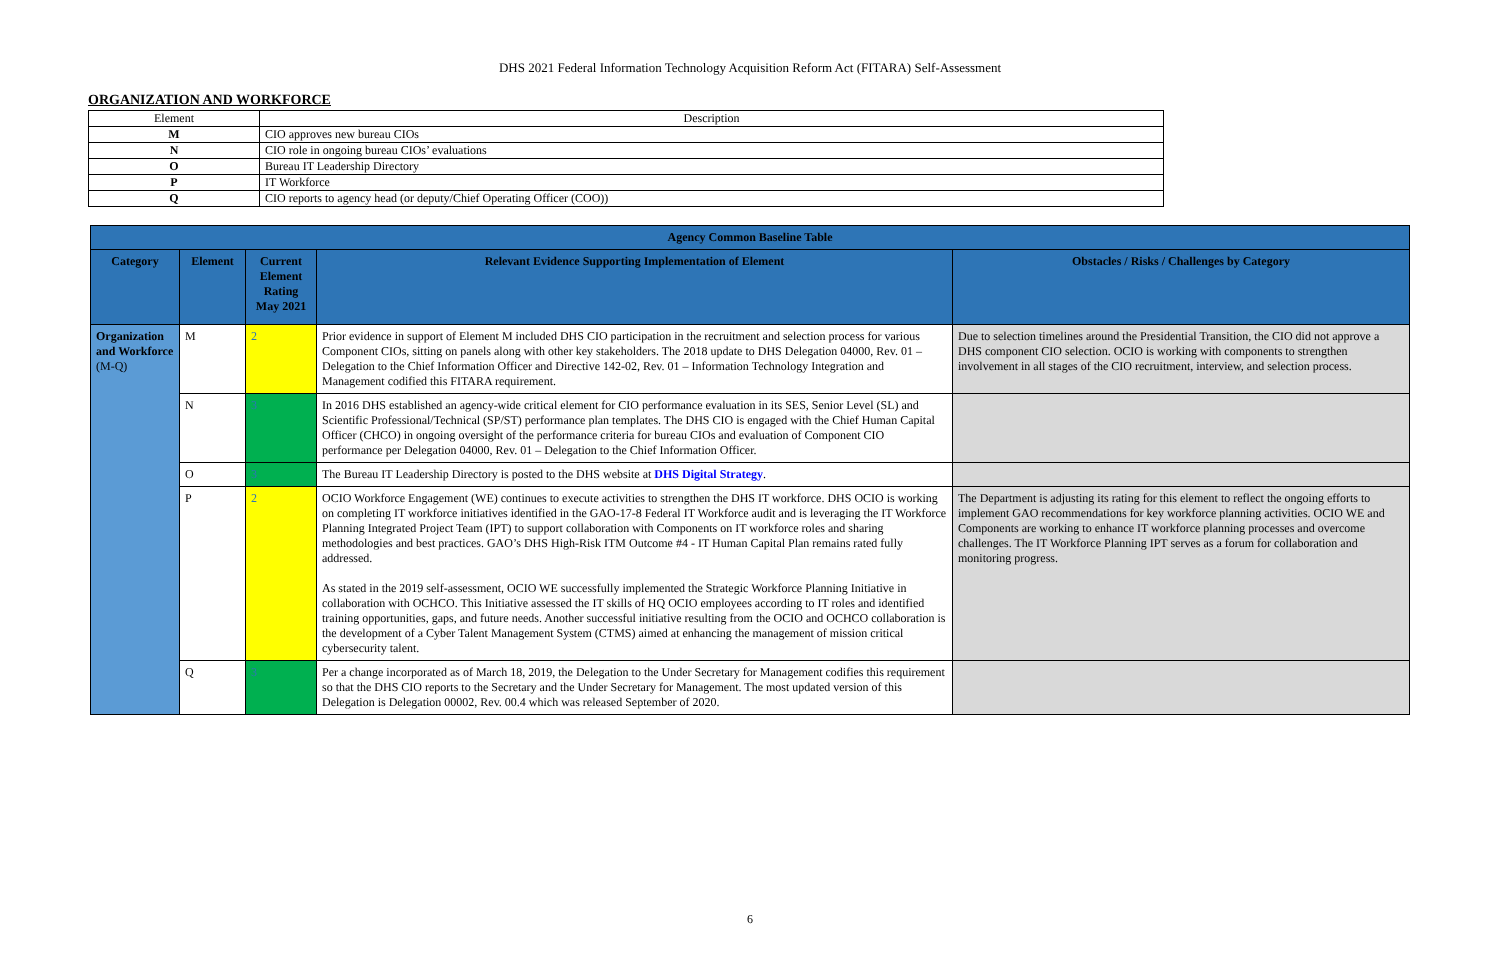DHS 2021 Federal Information Technology Acquisition Reform Act (FITARA) Self-Assessment
ORGANIZATION AND WORKFORCE
| Element | Description |
| M | CIO approves new bureau CIOs |
| N | CIO role in ongoing bureau CIOs’ evaluations |
| O | Bureau IT Leadership Directory |
| P | IT Workforce |
| Q | CIO reports to agency head (or deputy/Chief Operating Officer (COO)) |
| Agency Common Baseline Table | | | | |
| --- | --- | --- | --- | --- |
| Category | Element | Current Element Rating May 2021 | Relevant Evidence Supporting Implementation of Element | Obstacles / Risks / Challenges by Category |
| Organization and Workforce (M-Q) | M | 2 | Prior evidence in support of Element M included DHS CIO participation in the recruitment and selection process for various Component CIOs, sitting on panels along with other key stakeholders. The 2018 update to DHS Delegation 04000, Rev. 01 – Delegation to the Chief Information Officer and Directive 142-02, Rev. 01 – Information Technology Integration and Management codified this FITARA requirement. | Due to selection timelines around the Presidential Transition, the CIO did not approve a DHS component CIO selection. OCIO is working with components to strengthen involvement in all stages of the CIO recruitment, interview, and selection process. |
| | N | 3 | In 2016 DHS established an agency-wide critical element for CIO performance evaluation in its SES, Senior Level (SL) and Scientific Professional/Technical (SP/ST) performance plan templates. The DHS CIO is engaged with the Chief Human Capital Officer (CHCO) in ongoing oversight of the performance criteria for bureau CIOs and evaluation of Component CIO performance per Delegation 04000, Rev. 01 – Delegation to the Chief Information Officer. | |
| | O | 3 | The Bureau IT Leadership Directory is posted to the DHS website at DHS Digital Strategy . | |
| | P | 2 | OCIO Workforce Engagement (WE) continues to execute activities to strengthen the DHS IT workforce. DHS OCIO is working on completing IT workforce initiatives identified in the GAO-17-8 Federal IT Workforce audit and is leveraging the IT Workforce Planning Integrated Project Team (IPT) to support collaboration with Components on IT workforce roles and sharing methodologies and best practices. GAO’s DHS High-Risk ITM Outcome #4 - IT Human Capital Plan remains rated fully addressed. As stated in the 2019 self-assessment, OCIO WE successfully implemented the Strategic Workforce Planning Initiative in collaboration with OCHCO. This Initiative assessed the IT skills of HQ OCIO employees according to IT roles and identified training opportunities, gaps, and future needs. Another successful initiative resulting from the OCIO and OCHCO collaboration is the development of a Cyber Talent Management System (CTMS) aimed at enhancing the management of mission critical cybersecurity talent. | The Department is adjusting its rating for this element to reflect the ongoing efforts to implement GAO recommendations for key workforce planning activities. OCIO WE and Components are working to enhance IT workforce planning processes and overcome challenges. The IT Workforce Planning IPT serves as a forum for collaboration and monitoring progress. |
| | Q | 3 | Per a change incorporated as of March 18, 2019, the Delegation to the Under Secretary for Management codifies this requirement so that the DHS CIO reports to the Secretary and the Under Secretary for Management. The most updated version of this Delegation is Delegation 00002, Rev. 00.4 which was released September of 2020. | |
6